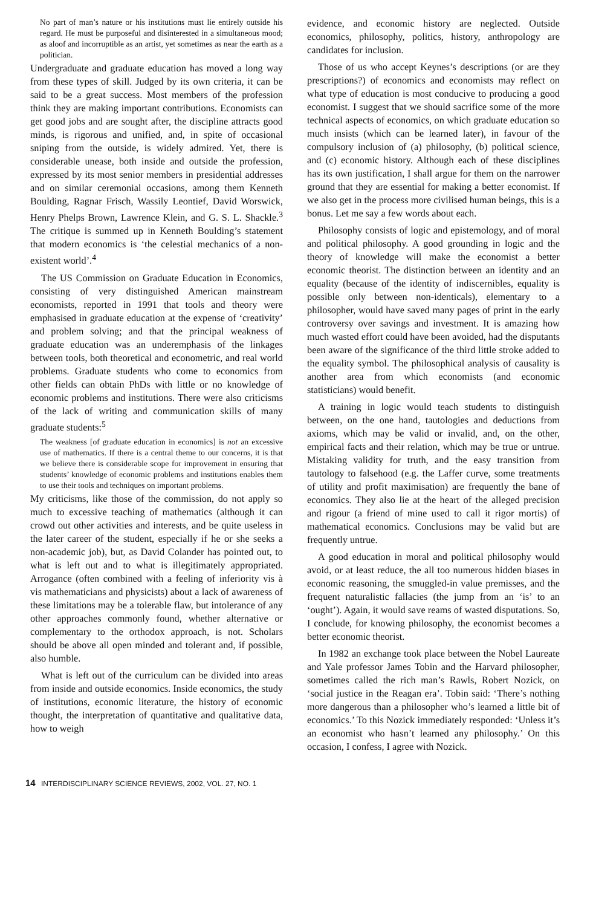No part of man’s nature or his institutions must lie entirely outside his regard. He must be purposeful and disinterested in a simultaneous mood; as aloof and incorruptible as an artist, yet sometimes as near the earth as a politician.
Undergraduate and graduate education has moved a long way from these types of skill. Judged by its own criteria, it can be said to be a great success. Most members of the profession think they are making important contributions. Economists can get good jobs and are sought after, the discipline attracts good minds, is rigorous and unified, and, in spite of occasional sniping from the outside, is widely admired. Yet, there is considerable unease, both inside and outside the profession, expressed by its most senior members in presidential addresses and on similar ceremonial occasions, among them Kenneth Boulding, Ragnar Frisch, Wassily Leontief, David Worswick, Henry Phelps Brown, Lawrence Klein, and G. S. L. Shackle.<sup>3</sup> The critique is summed up in Kenneth Boulding’s statement that modern economics is ‘the celestial mechanics of a non-existent world’.<sup>4</sup>
The US Commission on Graduate Education in Economics, consisting of very distinguished American mainstream economists, reported in 1991 that tools and theory were emphasised in graduate education at the expense of ‘creativity’ and problem solving; and that the principal weakness of graduate education was an underemphasis of the linkages between tools, both theoretical and econometric, and real world problems. Graduate students who come to economics from other fields can obtain PhDs with little or no knowledge of economic problems and institutions. There were also criticisms of the lack of writing and communication skills of many graduate students:<sup>5</sup>
The weakness [of graduate education in economics] is not an excessive use of mathematics. If there is a central theme to our concerns, it is that we believe there is considerable scope for improvement in ensuring that students’ knowledge of economic problems and institutions enables them to use their tools and techniques on important problems.
My criticisms, like those of the commission, do not apply so much to excessive teaching of mathematics (although it can crowd out other activities and interests, and be quite useless in the later career of the student, especially if he or she seeks a non-academic job), but, as David Colander has pointed out, to what is left out and to what is illegitimately appropriated. Arrogance (often combined with a feeling of inferiority vis à vis mathematicians and physicists) about a lack of awareness of these limitations may be a tolerable flaw, but intolerance of any other approaches commonly found, whether alternative or complementary to the orthodox approach, is not. Scholars should be above all open minded and tolerant and, if possible, also humble.
What is left out of the curriculum can be divided into areas from inside and outside economics. Inside economics, the study of institutions, economic literature, the history of economic thought, the interpretation of quantitative and qualitative data, how to weigh
evidence, and economic history are neglected. Outside economics, philosophy, politics, history, anthropology are candidates for inclusion.
Those of us who accept Keynes’s descriptions (or are they prescriptions?) of economics and economists may reflect on what type of education is most conducive to producing a good economist. I suggest that we should sacrifice some of the more technical aspects of economics, on which graduate education so much insists (which can be learned later), in favour of the compulsory inclusion of (a) philosophy, (b) political science, and (c) economic history. Although each of these disciplines has its own justification, I shall argue for them on the narrower ground that they are essential for making a better economist. If we also get in the process more civilised human beings, this is a bonus. Let me say a few words about each.
Philosophy consists of logic and epistemology, and of moral and political philosophy. A good grounding in logic and the theory of knowledge will make the economist a better economic theorist. The distinction between an identity and an equality (because of the identity of indiscernibles, equality is possible only between non-identicals), elementary to a philosopher, would have saved many pages of print in the early controversy over savings and investment. It is amazing how much wasted effort could have been avoided, had the disputants been aware of the significance of the third little stroke added to the equality symbol. The philosophical analysis of causality is another area from which economists (and economic statisticians) would benefit.
A training in logic would teach students to distinguish between, on the one hand, tautologies and deductions from axioms, which may be valid or invalid, and, on the other, empirical facts and their relation, which may be true or untrue. Mistaking validity for truth, and the easy transition from tautology to falsehood (e.g. the Laffer curve, some treatments of utility and profit maximisation) are frequently the bane of economics. They also lie at the heart of the alleged precision and rigour (a friend of mine used to call it rigor mortis) of mathematical economics. Conclusions may be valid but are frequently untrue.
A good education in moral and political philosophy would avoid, or at least reduce, the all too numerous hidden biases in economic reasoning, the smuggled-in value premisses, and the frequent naturalistic fallacies (the jump from an ‘is’ to an ‘ought’). Again, it would save reams of wasted disputations. So, I conclude, for knowing philosophy, the economist becomes a better economic theorist.
In 1982 an exchange took place between the Nobel Laureate and Yale professor James Tobin and the Harvard philosopher, sometimes called the rich man’s Rawls, Robert Nozick, on ‘social justice in the Reagan era’. Tobin said: ‘There’s nothing more dangerous than a philosopher who’s learned a little bit of economics.’ To this Nozick immediately responded: ‘Unless it’s an economist who hasn’t learned any philosophy.’ On this occasion, I confess, I agree with Nozick.
14 INTERDISCIPLINARY SCIENCE REVIEWS, 2002, VOL. 27, NO. 1